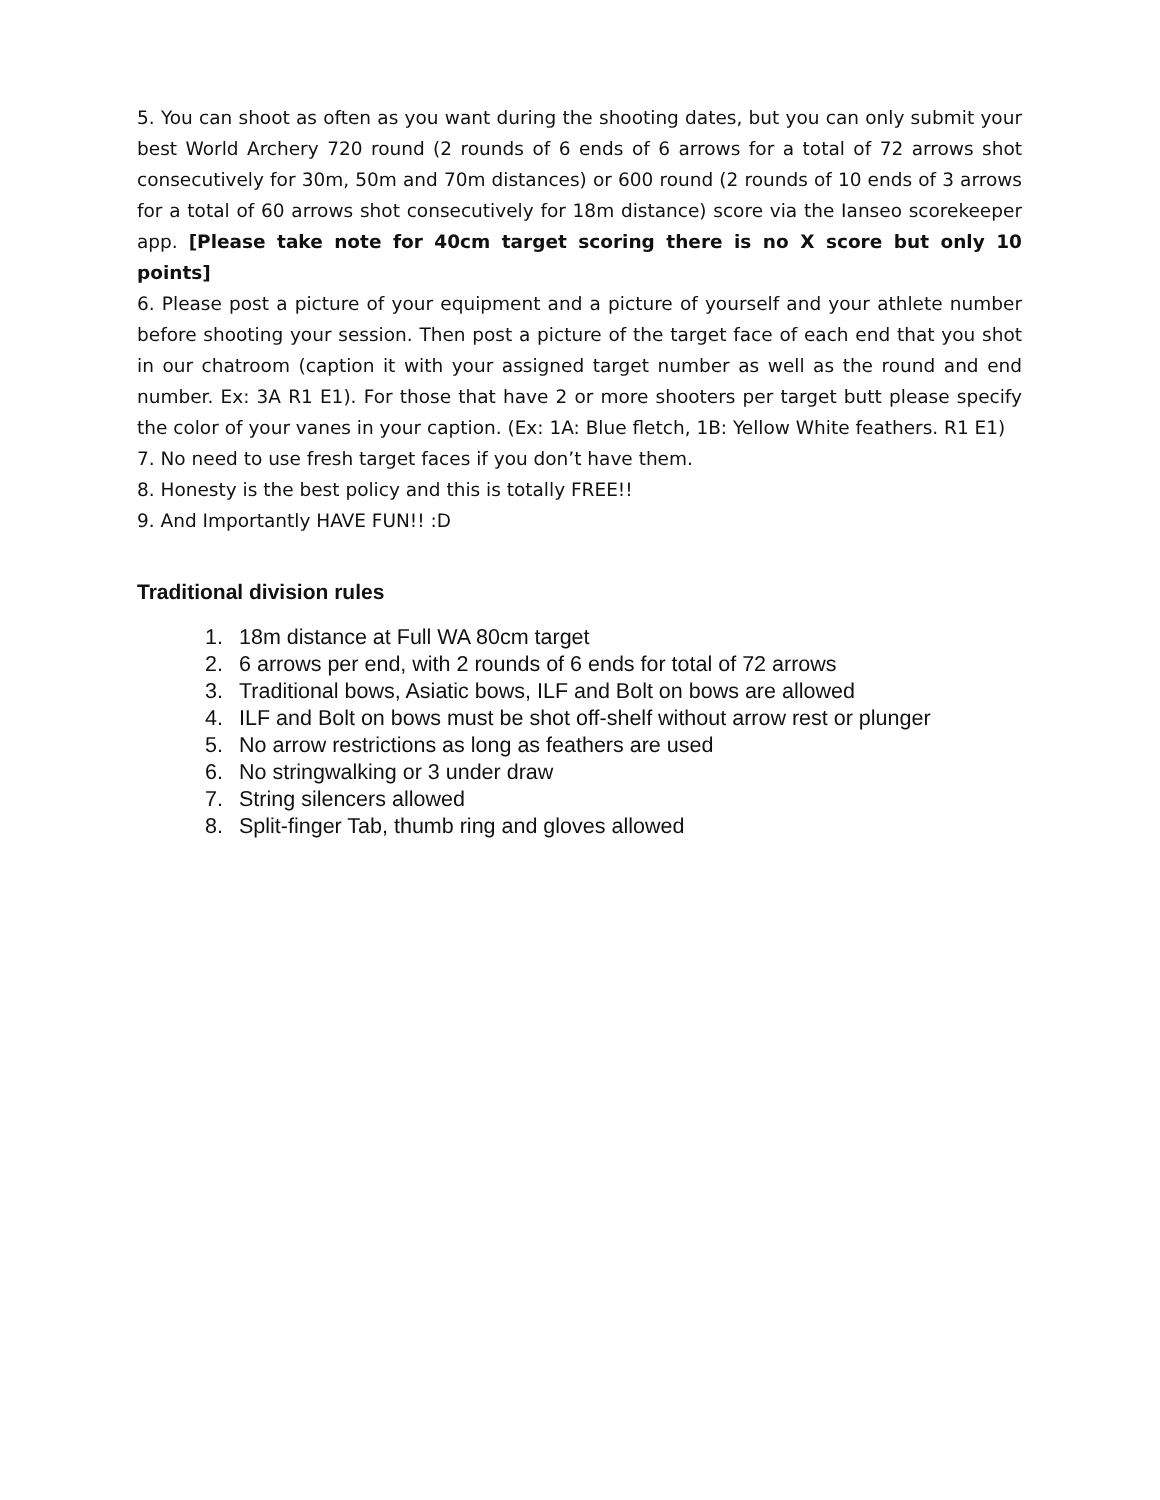5. You can shoot as often as you want during the shooting dates, but you can only submit your best World Archery 720 round (2 rounds of 6 ends of 6 arrows for a total of 72 arrows shot consecutively for 30m, 50m and 70m distances) or 600 round (2 rounds of 10 ends of 3 arrows for a total of 60 arrows shot consecutively for 18m distance) score via the Ianseo scorekeeper app. [Please take note for 40cm target scoring there is no X score but only 10 points]
6. Please post a picture of your equipment and a picture of yourself and your athlete number before shooting your session. Then post a picture of the target face of each end that you shot in our chatroom (caption it with your assigned target number as well as the round and end number. Ex: 3A R1 E1). For those that have 2 or more shooters per target butt please specify the color of your vanes in your caption. (Ex: 1A: Blue fletch, 1B: Yellow White feathers. R1 E1)
7. No need to use fresh target faces if you don’t have them.
8. Honesty is the best policy and this is totally FREE!!
9. And Importantly HAVE FUN!! :D
Traditional division rules
1. 18m distance at Full WA 80cm target
2. 6 arrows per end, with 2 rounds of 6 ends for total of 72 arrows
3. Traditional bows, Asiatic bows, ILF and Bolt on bows are allowed
4. ILF and Bolt on bows must be shot off-shelf without arrow rest or plunger
5. No arrow restrictions as long as feathers are used
6. No stringwalking or 3 under draw
7. String silencers allowed
8. Split-finger Tab, thumb ring and gloves allowed